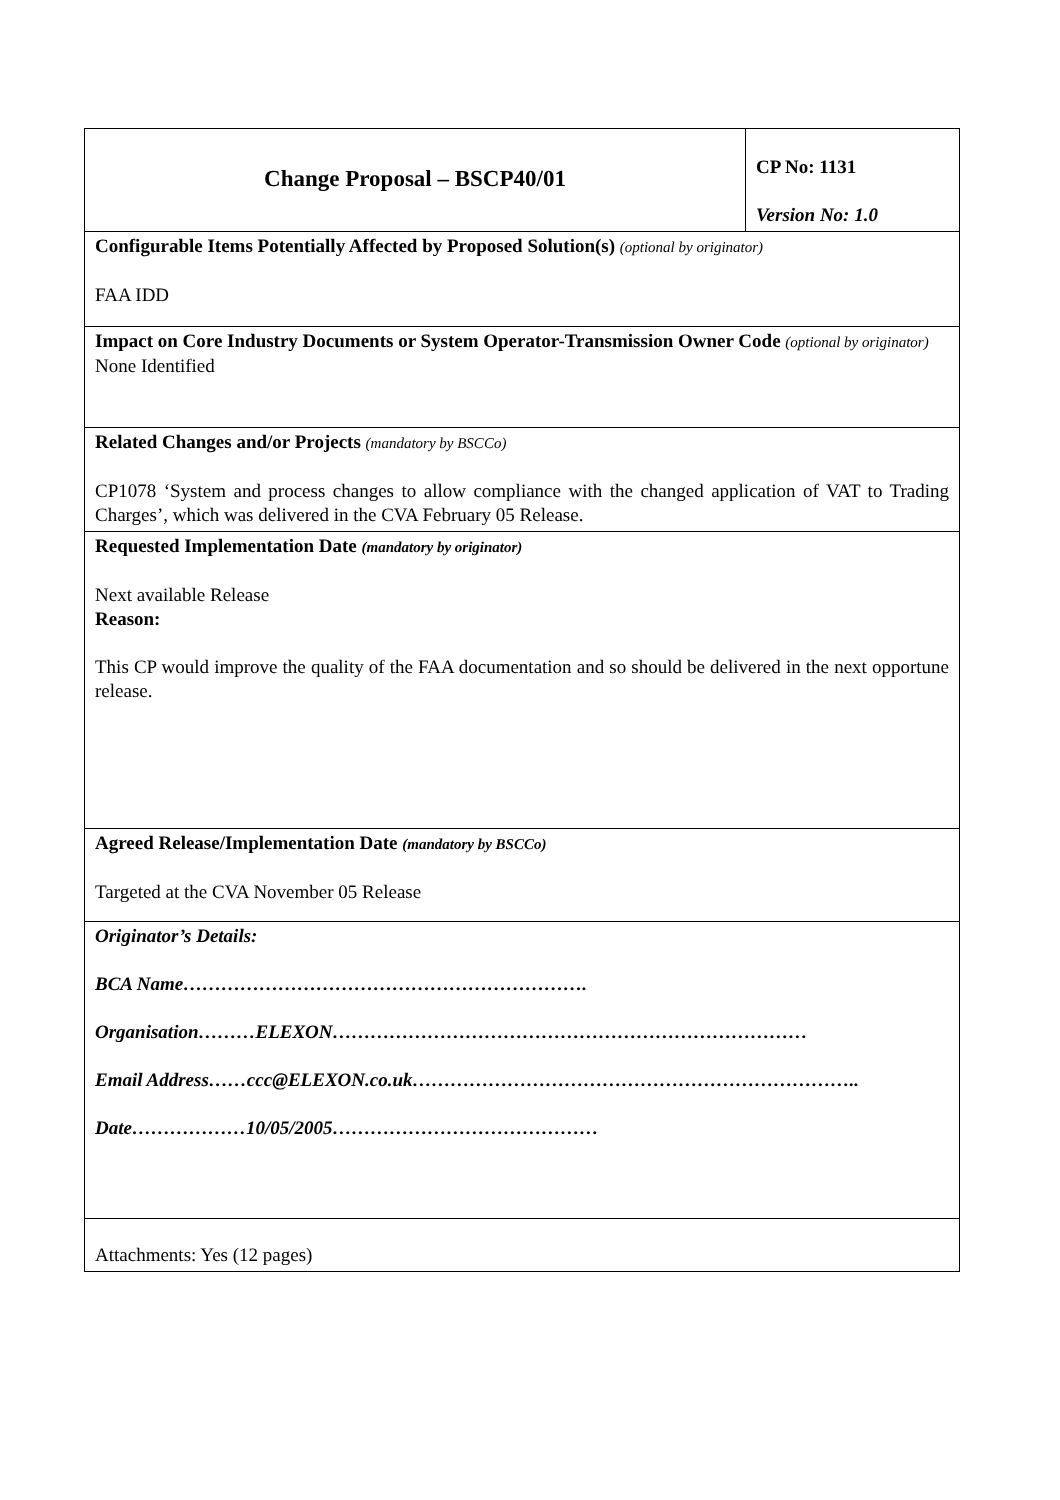| Change Proposal – BSCP40/01 | CP No: 1131 Version No: 1.0 |
| Configurable Items Potentially Affected by Proposed Solution(s) (optional by originator) FAA IDD | |
| Impact on Core Industry Documents or System Operator-Transmission Owner Code (optional by originator) None Identified | |
| Related Changes and/or Projects (mandatory by BSCCo) CP1078 ‘System and process changes to allow compliance with the changed application of VAT to Trading Charges’, which was delivered in the CVA February 05 Release. | |
| Requested Implementation Date (mandatory by originator) Next available Release Reason: This CP would improve the quality of the FAA documentation and so should be delivered in the next opportune release. | |
| Agreed Release/Implementation Date (mandatory by BSCCo) Targeted at the CVA November 05 Release | |
| Originator’s Details: BCA Name………………………………………………………. Organisation………ELEXON………………………………………………………………… Email Address……ccc@ELEXON.co.uk…………………………………………………………….. Date………………10/05/2005…………………………………… | |
| Attachments: Yes (12 pages) | |